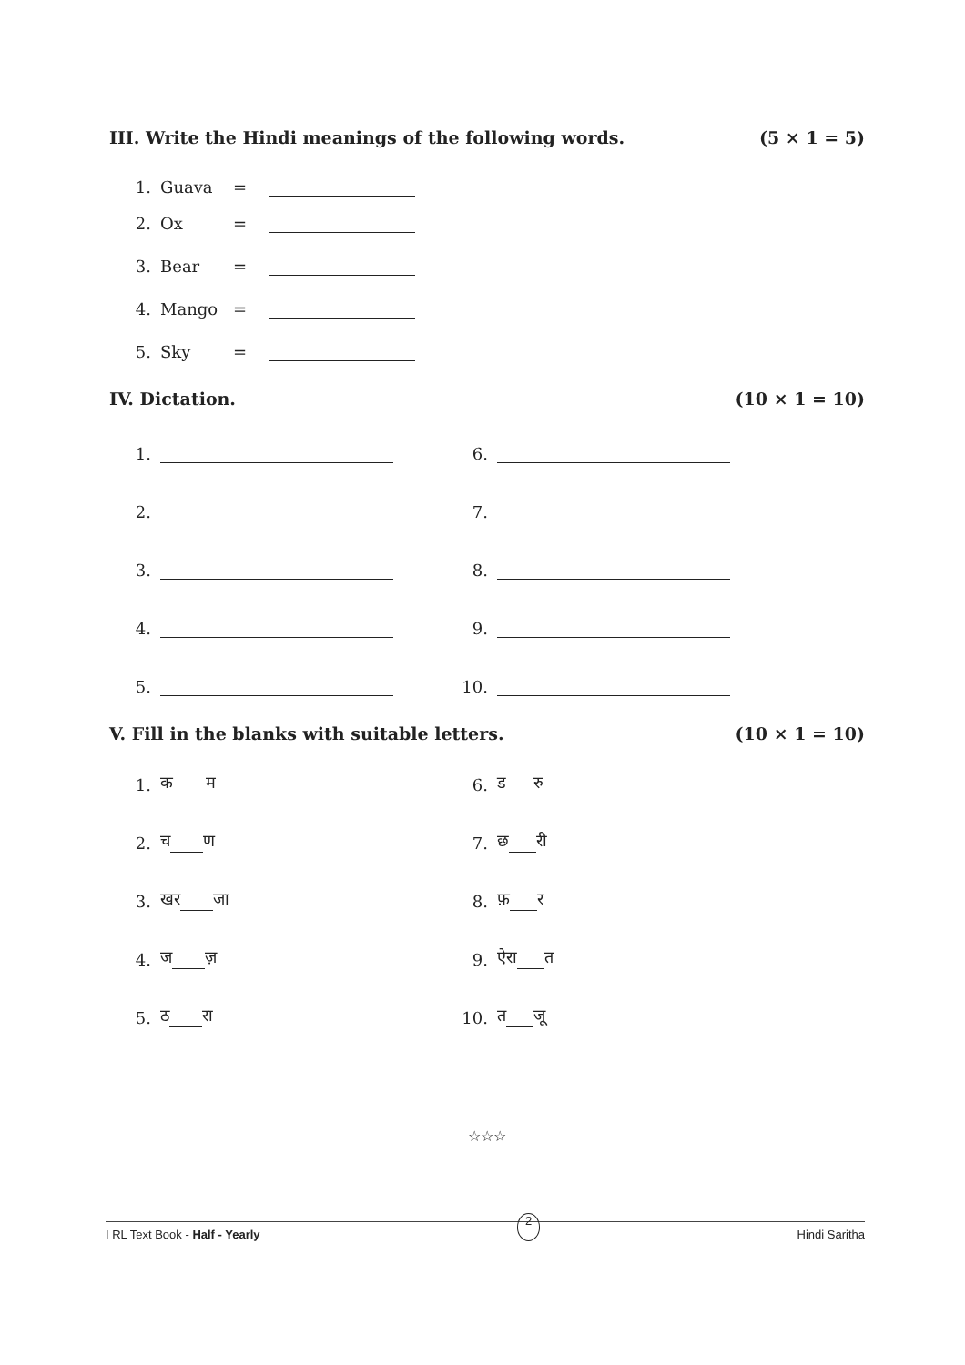III. Write the Hindi meanings of the following words. (5 × 1 = 5)
1. Guava =
2. Ox =
3. Bear =
4. Mango =
5. Sky =
IV. Dictation. (10 × 1 = 10)
1.
6.
2.
7.
3.
8.
4.
9.
5.
10.
V. Fill in the blanks with suitable letters. (10 × 1 = 10)
1. क म
6. ड रु
2. च ण
7. छ री
3. खर जा
8. फ़ र
4. ज ज़
9. ऐरा त
5. ठ रा
10. त जू
☆☆☆
I RL Text Book - Half - Yearly 2 Hindi Saritha